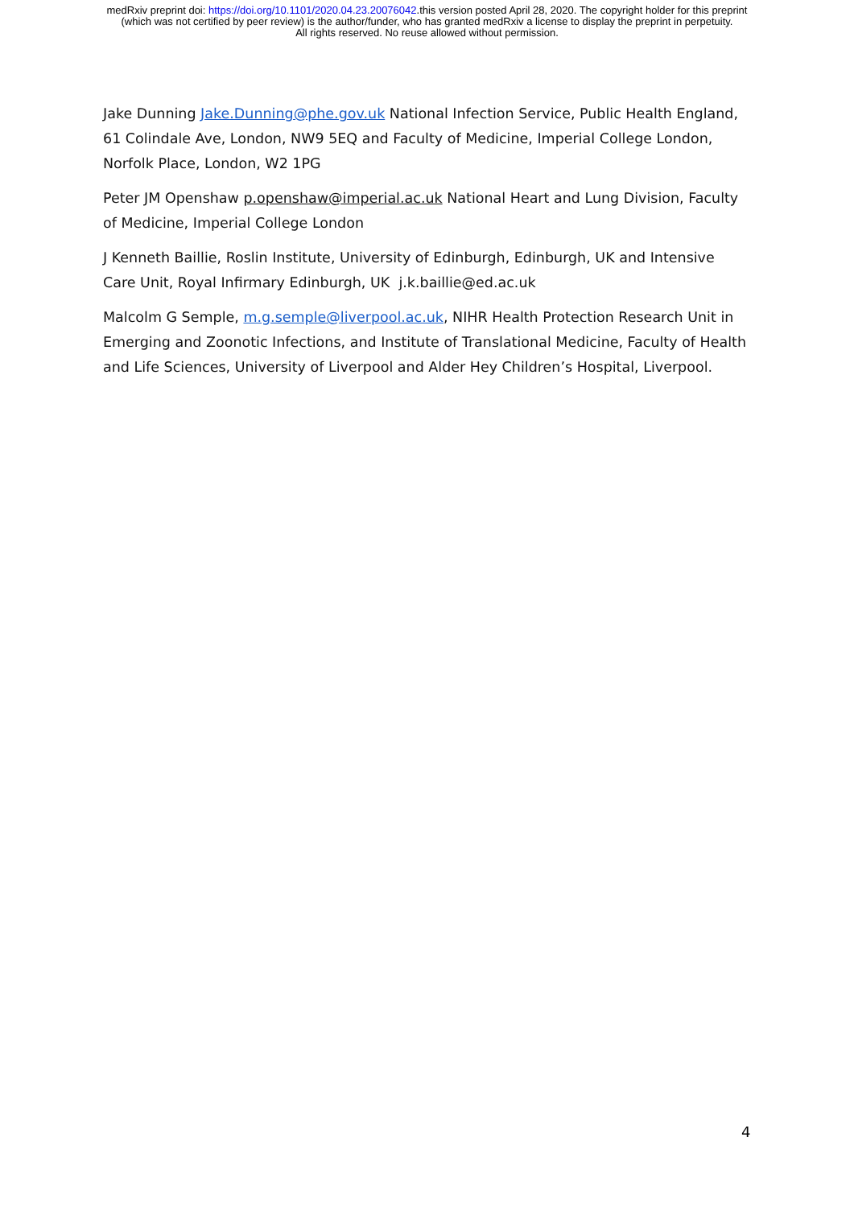medRxiv preprint doi: https://doi.org/10.1101/2020.04.23.20076042.this version posted April 28, 2020. The copyright holder for this preprint
(which was not certified by peer review) is the author/funder, who has granted medRxiv a license to display the preprint in perpetuity.
All rights reserved. No reuse allowed without permission.
Jake Dunning Jake.Dunning@phe.gov.uk National Infection Service, Public Health England, 61 Colindale Ave, London, NW9 5EQ and Faculty of Medicine, Imperial College London, Norfolk Place, London, W2 1PG
Peter JM Openshaw p.openshaw@imperial.ac.uk National Heart and Lung Division, Faculty of Medicine, Imperial College London
J Kenneth Baillie, Roslin Institute, University of Edinburgh, Edinburgh, UK and Intensive Care Unit, Royal Infirmary Edinburgh, UK j.k.baillie@ed.ac.uk
Malcolm G Semple, m.g.semple@liverpool.ac.uk, NIHR Health Protection Research Unit in Emerging and Zoonotic Infections, and Institute of Translational Medicine, Faculty of Health and Life Sciences, University of Liverpool and Alder Hey Children’s Hospital, Liverpool.
4